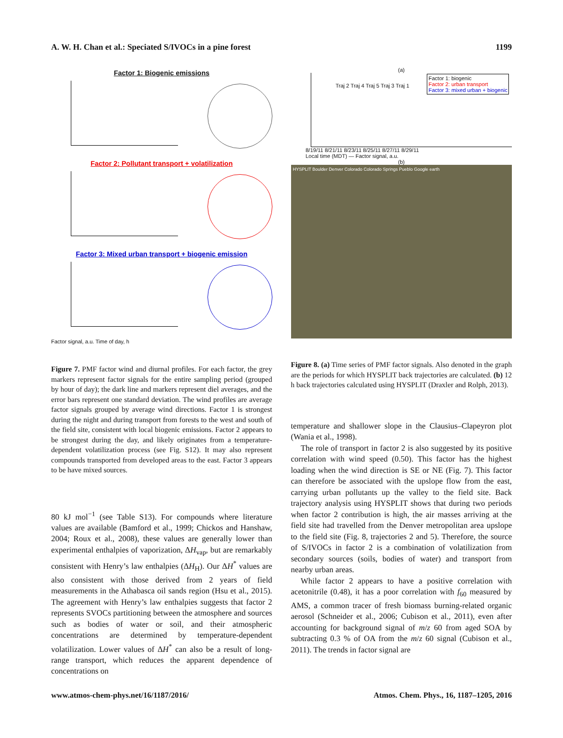A. W. H. Chan et al.: Speciated S/IVOCs in a pine forest 1199
Factor 1: Biogenic emissions
Factor 2: Pollutant transport + volatilization
Factor 3: Mixed urban transport + biogenic emission
Factor signal, a.u. Time of day, h
Figure 7. PMF factor wind and diurnal profiles. For each factor, the grey markers represent factor signals for the entire sampling period (grouped by hour of day); the dark line and markers represent diel averages, and the error bars represent one standard deviation. The wind profiles are average factor signals grouped by average wind directions. Factor 1 is strongest during the night and during transport from forests to the west and south of the field site, consistent with local biogenic emissions. Factor 2 appears to be strongest during the day, and likely originates from a temperature-dependent volatilization process (see Fig. S12). It may also represent compounds transported from developed areas to the east. Factor 3 appears to be have mixed sources.
80 kJ mol<sup>−1</sup> (see Table S13). For compounds where literature values are available (Bamford et al., 1999; Chickos and Hanshaw, 2004; Roux et al., 2008), these values are generally lower than experimental enthalpies of vaporization, ΔH<sub>vap</sub>, but are remarkably consistent with Henry’s law enthalpies (ΔH<sub>H</sub>). Our ΔH<sup>*</sup> values are also consistent with those derived from 2 years of field measurements in the Athabasca oil sands region (Hsu et al., 2015). The agreement with Henry’s law enthalpies suggests that factor 2 represents SVOCs partitioning between the atmosphere and sources such as bodies of water or soil, and their atmospheric concentrations are determined by temperature-dependent volatilization. Lower values of ΔH<sup>*</sup> can also be a result of long-range transport, which reduces the apparent dependence of concentrations on
(a)
Factor 1: biogenic
Factor 2: urban transport
Factor 3: mixed urban + biogenic
Traj 2 Traj 4 Traj 5 Traj 3 Traj 1
8/19/11 8/21/11 8/23/11 8/25/11 8/27/11 8/29/11
Local time (MDT) — Factor signal, a.u.
(b)
HYSPLIT Boulder Denver Colorado Colorado Springs Pueblo Google earth
Figure 8. (a) Time series of PMF factor signals. Also denoted in the graph are the periods for which HYSPLIT back trajectories are calculated. (b) 12 h back trajectories calculated using HYSPLIT (Draxler and Rolph, 2013).
temperature and shallower slope in the Clausius–Clapeyron plot (Wania et al., 1998).
The role of transport in factor 2 is also suggested by its positive correlation with wind speed (0.50). This factor has the highest loading when the wind direction is SE or NE (Fig. 7). This factor can therefore be associated with the upslope flow from the east, carrying urban pollutants up the valley to the field site. Back trajectory analysis using HYSPLIT shows that during two periods when factor 2 contribution is high, the air masses arriving at the field site had travelled from the Denver metropolitan area upslope to the field site (Fig. 8, trajectories 2 and 5). Therefore, the source of S/IVOCs in factor 2 is a combination of volatilization from secondary sources (soils, bodies of water) and transport from nearby urban areas.
While factor 2 appears to have a positive correlation with acetonitrile (0.48), it has a poor correlation with f<sub>60</sub> measured by AMS, a common tracer of fresh biomass burning-related organic aerosol (Schneider et al., 2006; Cubison et al., 2011), even after accounting for background signal of m/z 60 from aged SOA by subtracting 0.3 % of OA from the m/z 60 signal (Cubison et al., 2011). The trends in factor signal are
www.atmos-chem-phys.net/16/1187/2016/ Atmos. Chem. Phys., 16, 1187–1205, 2016